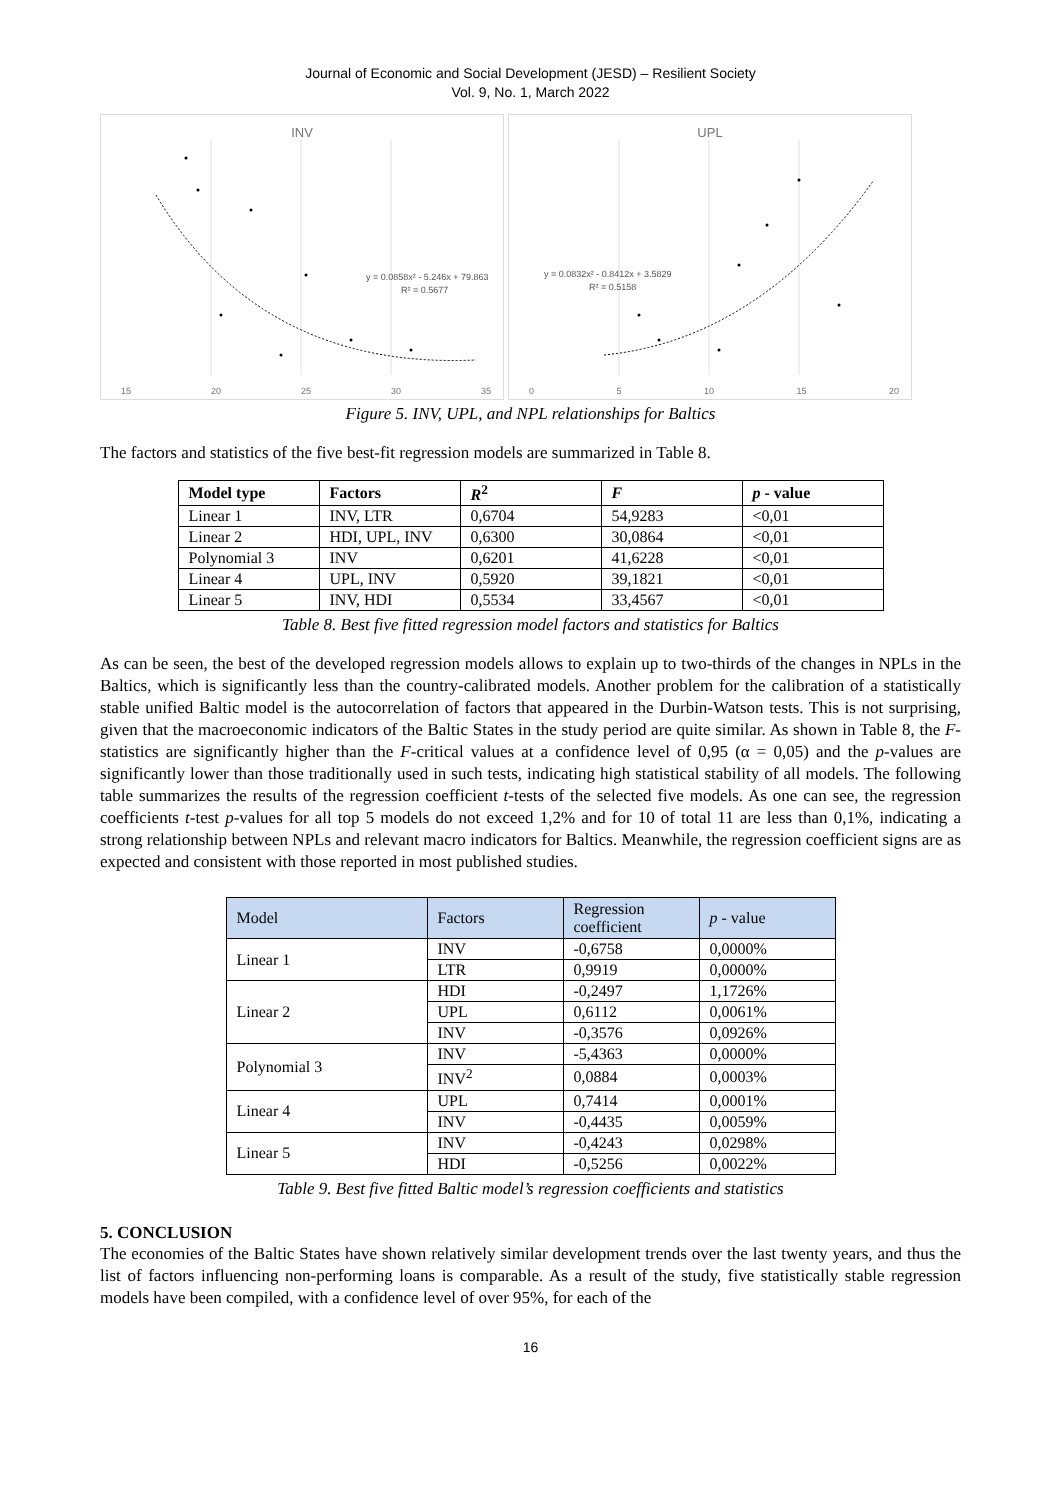Journal of Economic and Social Development (JESD) – Resilient Society
Vol. 9, No. 1, March 2022
INV
y = 0.0858x² - 5.246x + 79.863
R² = 0.5677
15 20 25 30 35
UPL
y = 0.0832x² - 0.8412x + 3.5829
R² = 0.5158
0 5 10 15 20
Figure 5. INV, UPL, and NPL relationships for Baltics
The factors and statistics of the five best-fit regression models are summarized in Table 8.
| Model type | Factors | R<sup>2</sup> | F | p - value |
| --- | --- | --- | --- | --- |
| Linear 1 | INV, LTR | 0,6704 | 54,9283 | <0,01 |
| Linear 2 | HDI, UPL, INV | 0,6300 | 30,0864 | <0,01 |
| Polynomial 3 | INV | 0,6201 | 41,6228 | <0,01 |
| Linear 4 | UPL, INV | 0,5920 | 39,1821 | <0,01 |
| Linear 5 | INV, HDI | 0,5534 | 33,4567 | <0,01 |
Table 8. Best five fitted regression model factors and statistics for Baltics
As can be seen, the best of the developed regression models allows to explain up to two-thirds of the changes in NPLs in the Baltics, which is significantly less than the country-calibrated models. Another problem for the calibration of a statistically stable unified Baltic model is the autocorrelation of factors that appeared in the Durbin-Watson tests. This is not surprising, given that the macroeconomic indicators of the Baltic States in the study period are quite similar. As shown in Table 8, the F-statistics are significantly higher than the F-critical values at a confidence level of 0,95 (α = 0,05) and the p-values are significantly lower than those traditionally used in such tests, indicating high statistical stability of all models. The following table summarizes the results of the regression coefficient t-tests of the selected five models. As one can see, the regression coefficients t-test p-values for all top 5 models do not exceed 1,2% and for 10 of total 11 are less than 0,1%, indicating a strong relationship between NPLs and relevant macro indicators for Baltics. Meanwhile, the regression coefficient signs are as expected and consistent with those reported in most published studies.
| Model | Factors | Regression coefficient | p - value |
| --- | --- | --- | --- |
| Linear 1 | INV | -0,6758 | 0,0000% |
| | LTR | 0,9919 | 0,0000% |
| Linear 2 | HDI | -0,2497 | 1,1726% |
| | UPL | 0,6112 | 0,0061% |
| | INV | -0,3576 | 0,0926% |
| Polynomial 3 | INV | -5,4363 | 0,0000% |
| | INV<sup>2</sup> | 0,0884 | 0,0003% |
| Linear 4 | UPL | 0,7414 | 0,0001% |
| | INV | -0,4435 | 0,0059% |
| Linear 5 | INV | -0,4243 | 0,0298% |
| | HDI | -0,5256 | 0,0022% |
Table 9. Best five fitted Baltic model’s regression coefficients and statistics
5. CONCLUSION
The economies of the Baltic States have shown relatively similar development trends over the last twenty years, and thus the list of factors influencing non-performing loans is comparable. As a result of the study, five statistically stable regression models have been compiled, with a confidence level of over 95%, for each of the
16